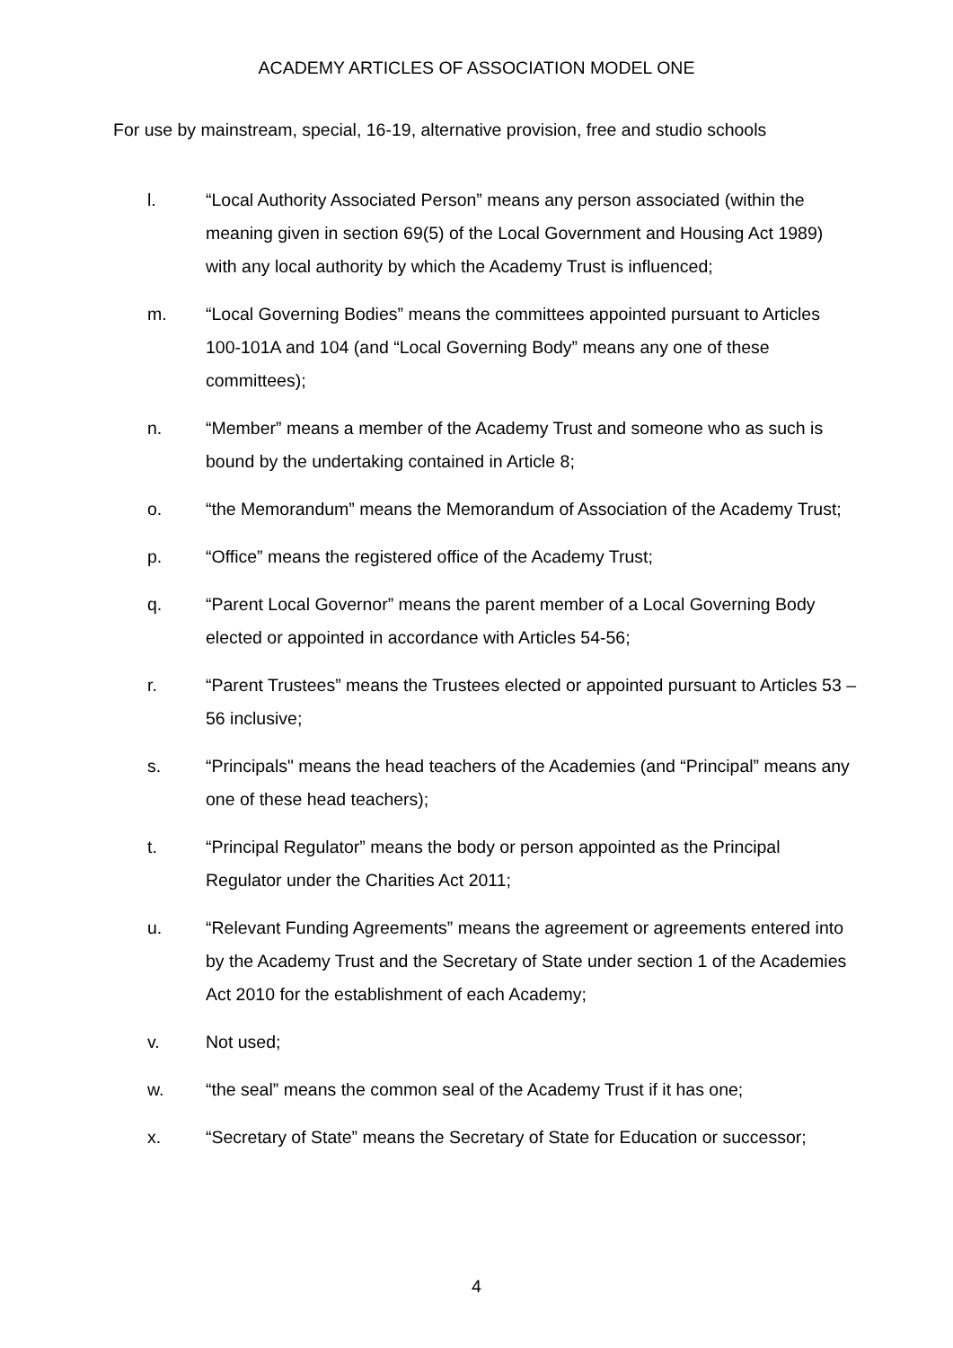ACADEMY ARTICLES OF ASSOCIATION MODEL ONE
For use by mainstream, special, 16-19, alternative provision, free and studio schools
l. “Local Authority Associated Person” means any person associated (within the meaning given in section 69(5) of the Local Government and Housing Act 1989) with any local authority by which the Academy Trust is influenced;
m. “Local Governing Bodies” means the committees appointed pursuant to Articles 100-101A and 104 (and “Local Governing Body” means any one of these committees);
n. “Member” means a member of the Academy Trust and someone who as such is bound by the undertaking contained in Article 8;
o. “the Memorandum” means the Memorandum of Association of the Academy Trust;
p. “Office” means the registered office of the Academy Trust;
q. “Parent Local Governor” means the parent member of a Local Governing Body elected or appointed in accordance with Articles 54-56;
r. “Parent Trustees” means the Trustees elected or appointed pursuant to Articles 53 – 56 inclusive;
s. “Principals" means the head teachers of the Academies (and “Principal” means any one of these head teachers);
t. “Principal Regulator” means the body or person appointed as the Principal Regulator under the Charities Act 2011;
u. “Relevant Funding Agreements” means the agreement or agreements entered into by the Academy Trust and the Secretary of State under section 1 of the Academies Act 2010 for the establishment of each Academy;
v. Not used;
w. “the seal” means the common seal of the Academy Trust if it has one;
x. “Secretary of State” means the Secretary of State for Education or successor;
4